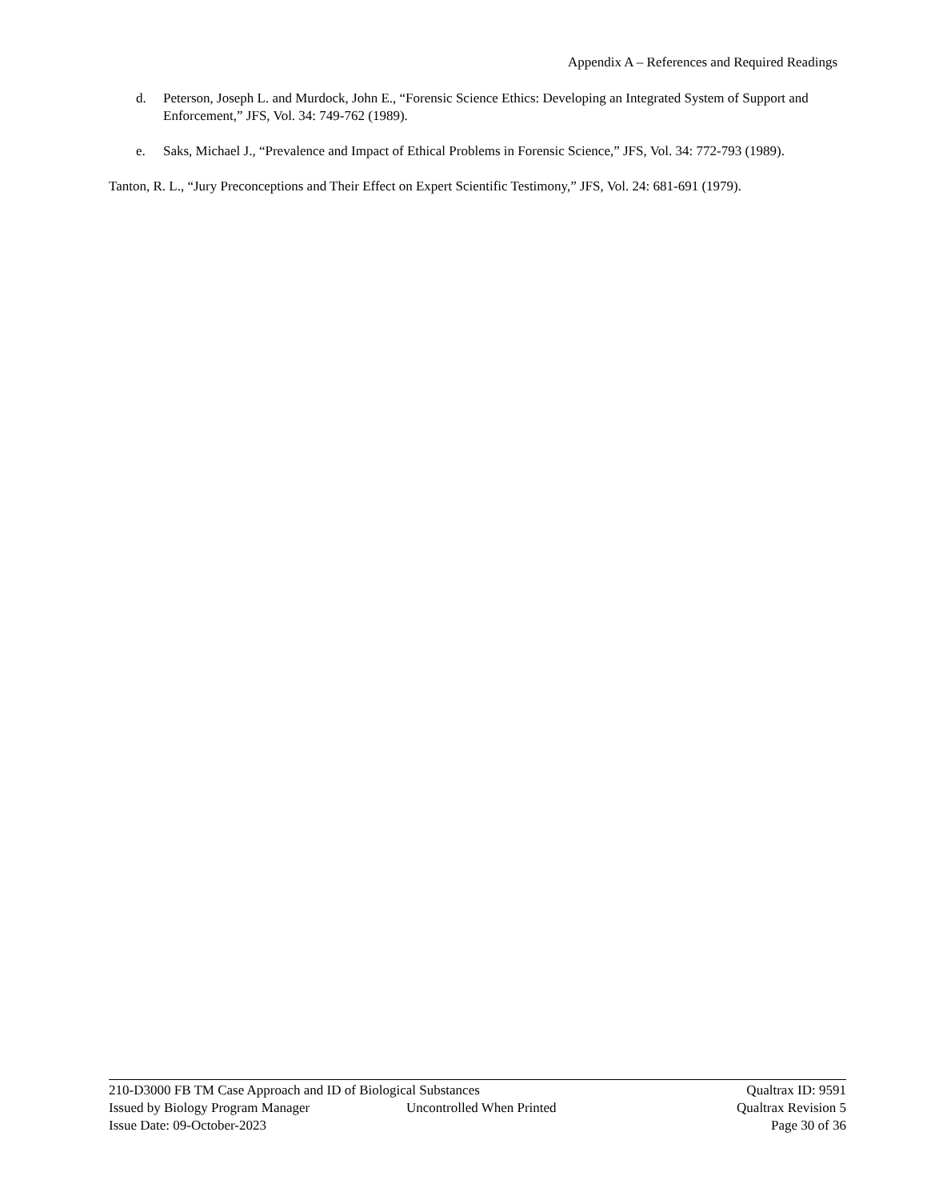Appendix A – References and Required Readings
d. Peterson, Joseph L. and Murdock, John E., “Forensic Science Ethics: Developing an Integrated System of Support and Enforcement,” JFS, Vol. 34: 749-762 (1989).
e. Saks, Michael J., “Prevalence and Impact of Ethical Problems in Forensic Science,” JFS, Vol. 34: 772-793 (1989).
Tanton, R. L., “Jury Preconceptions and Their Effect on Expert Scientific Testimony,” JFS, Vol. 24: 681-691 (1979).
210-D3000 FB TM Case Approach and ID of Biological Substances Qualtrax ID: 9591
Issued by Biology Program Manager Uncontrolled When Printed Qualtrax Revision 5
Issue Date: 09-October-2023 Page 30 of 36